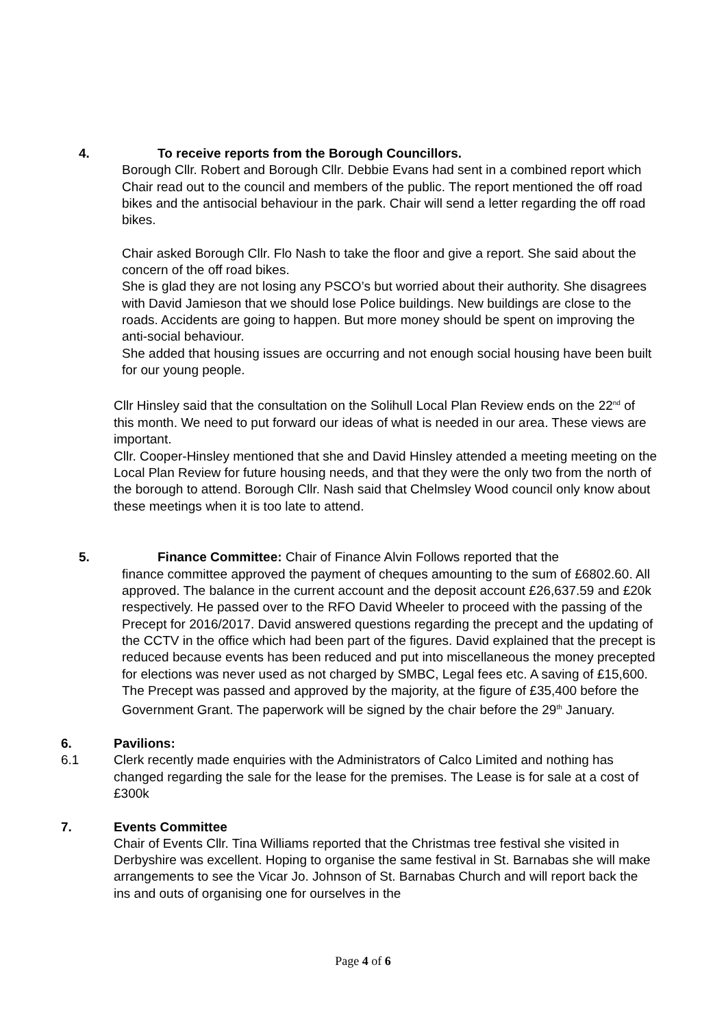4. To receive reports from the Borough Councillors.
Borough Cllr. Robert and Borough Cllr. Debbie Evans had sent in a combined report which Chair read out to the council and members of the public. The report mentioned the off road bikes and the antisocial behaviour in the park. Chair will send a letter regarding the off road bikes.
Chair asked Borough Cllr. Flo Nash to take the floor and give a report. She said about the concern of the off road bikes.
She is glad they are not losing any PSCO’s but worried about their authority. She disagrees with David Jamieson that we should lose Police buildings. New buildings are close to the roads. Accidents are going to happen. But more money should be spent on improving the anti-social behaviour.
She added that housing issues are occurring and not enough social housing have been built for our young people.
Cllr Hinsley said that the consultation on the Solihull Local Plan Review ends on the 22<sup>nd</sup> of this month. We need to put forward our ideas of what is needed in our area. These views are important.
Cllr. Cooper-Hinsley mentioned that she and David Hinsley attended a meeting meeting on the Local Plan Review for future housing needs, and that they were the only two from the north of the borough to attend. Borough Cllr. Nash said that Chelmsley Wood council only know about these meetings when it is too late to attend.
5. Finance Committee: Chair of Finance Alvin Follows reported that the
finance committee approved the payment of cheques amounting to the sum of £6802.60. All approved. The balance in the current account and the deposit account £26,637.59 and £20k respectively. He passed over to the RFO David Wheeler to proceed with the passing of the Precept for 2016/2017. David answered questions regarding the precept and the updating of the CCTV in the office which had been part of the figures. David explained that the precept is reduced because events has been reduced and put into miscellaneous the money precepted for elections was never used as not charged by SMBC, Legal fees etc. A saving of £15,600. The Precept was passed and approved by the majority, at the figure of £35,400 before the Government Grant. The paperwork will be signed by the chair before the 29<sup>th</sup> January.
6. Pavilions:
6.1 Clerk recently made enquiries with the Administrators of Calco Limited and nothing has changed regarding the sale for the lease for the premises. The Lease is for sale at a cost of £300k
7. Events Committee
Chair of Events Cllr. Tina Williams reported that the Christmas tree festival she visited in Derbyshire was excellent. Hoping to organise the same festival in St. Barnabas she will make arrangements to see the Vicar Jo. Johnson of St. Barnabas Church and will report back the ins and outs of organising one for ourselves in the
Page 4 of 6